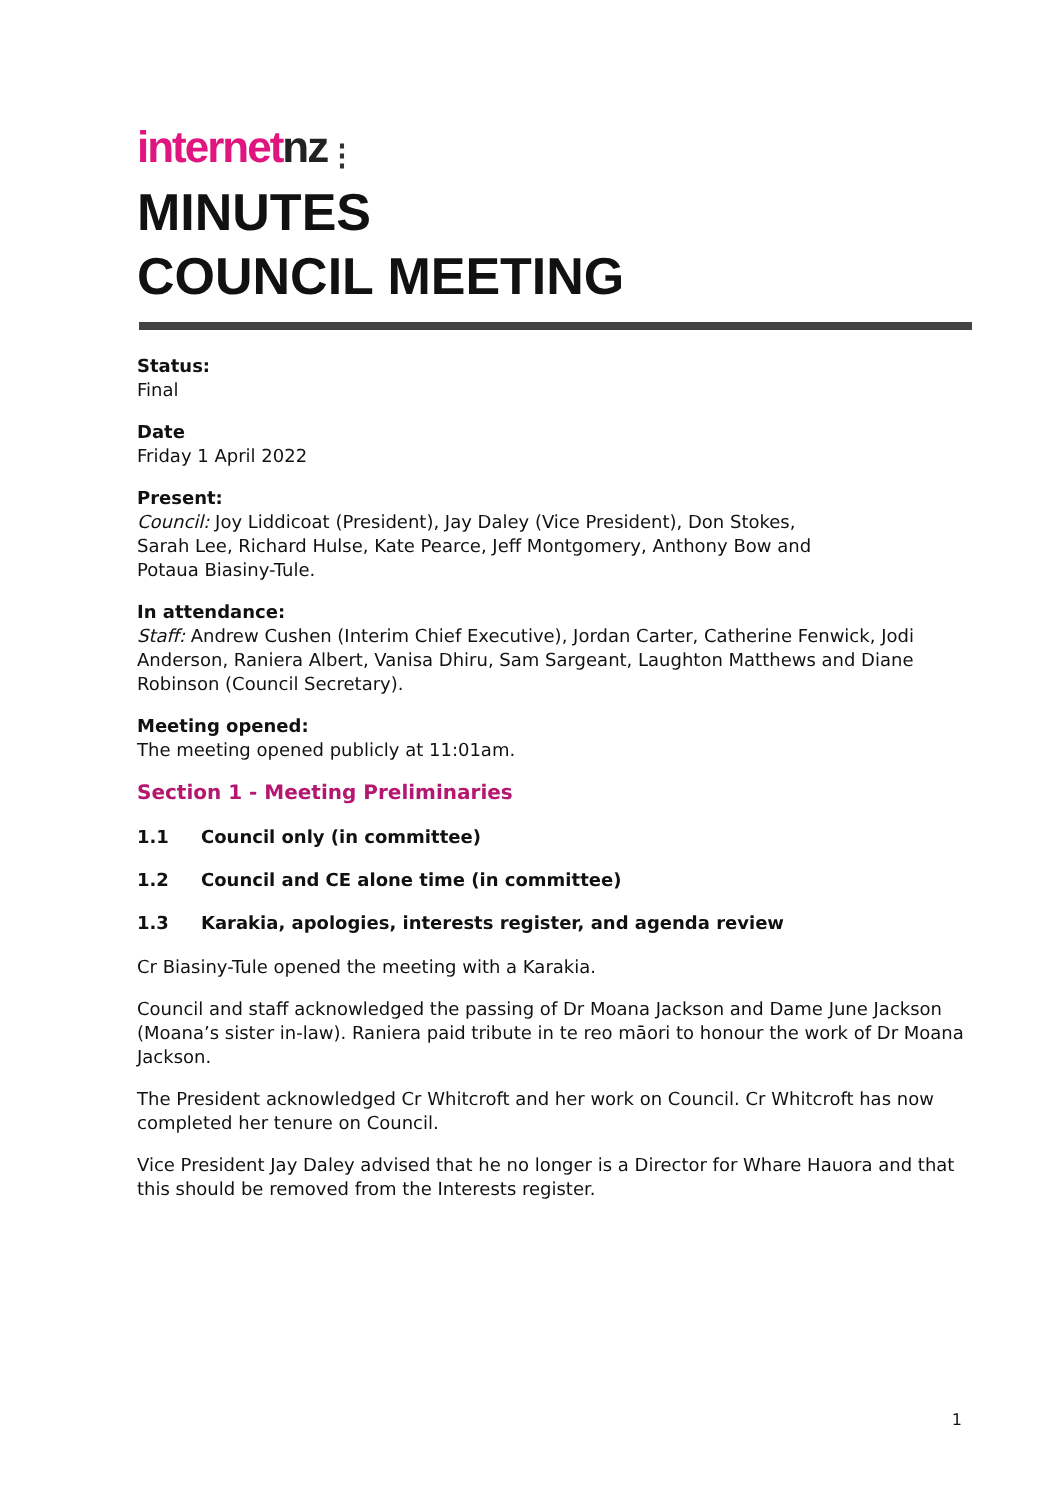internet nz ⋮
MINUTES
COUNCIL MEETING
Status:
Final
Date
Friday 1 April 2022
Present:
Council: Joy Liddicoat (President), Jay Daley (Vice President), Don Stokes,
Sarah Lee, Richard Hulse, Kate Pearce, Jeff Montgomery, Anthony Bow and
Potaua Biasiny-Tule.
In attendance:
Staff: Andrew Cushen (Interim Chief Executive), Jordan Carter, Catherine Fenwick, Jodi Anderson, Raniera Albert, Vanisa Dhiru, Sam Sargeant, Laughton Matthews and Diane Robinson (Council Secretary).
Meeting opened:
The meeting opened publicly at 11:01am.
Section 1 - Meeting Preliminaries
1.1 Council only (in committee)
1.2 Council and CE alone time (in committee)
1.3 Karakia, apologies, interests register, and agenda review
Cr Biasiny-Tule opened the meeting with a Karakia.
Council and staff acknowledged the passing of Dr Moana Jackson and Dame June Jackson (Moana’s sister in-law). Raniera paid tribute in te reo māori to honour the work of Dr Moana Jackson.
The President acknowledged Cr Whitcroft and her work on Council. Cr Whitcroft has now completed her tenure on Council.
Vice President Jay Daley advised that he no longer is a Director for Whare Hauora and that this should be removed from the Interests register.
1